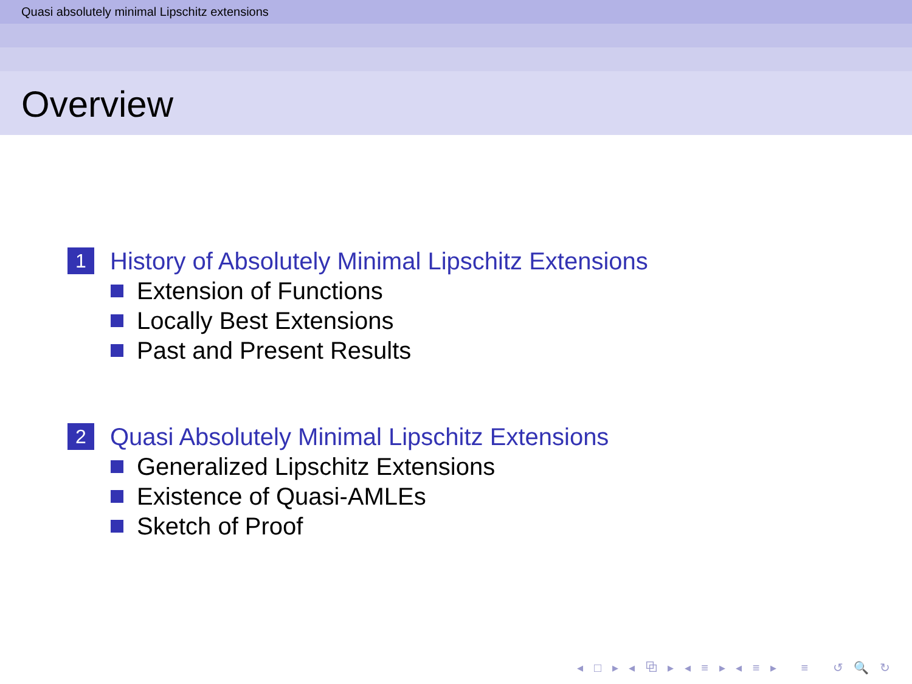Quasi absolutely minimal Lipschitz extensions
Overview
1 History of Absolutely Minimal Lipschitz Extensions
Extension of Functions
Locally Best Extensions
Past and Present Results
2 Quasi Absolutely Minimal Lipschitz Extensions
Generalized Lipschitz Extensions
Existence of Quasi-AMLEs
Sketch of Proof
◂ □ ▸ ◂ ⧉ ▸ ◂ ≡ ▸ ◂ ≡ ▸ ≡ ↺ 🔍 ↻